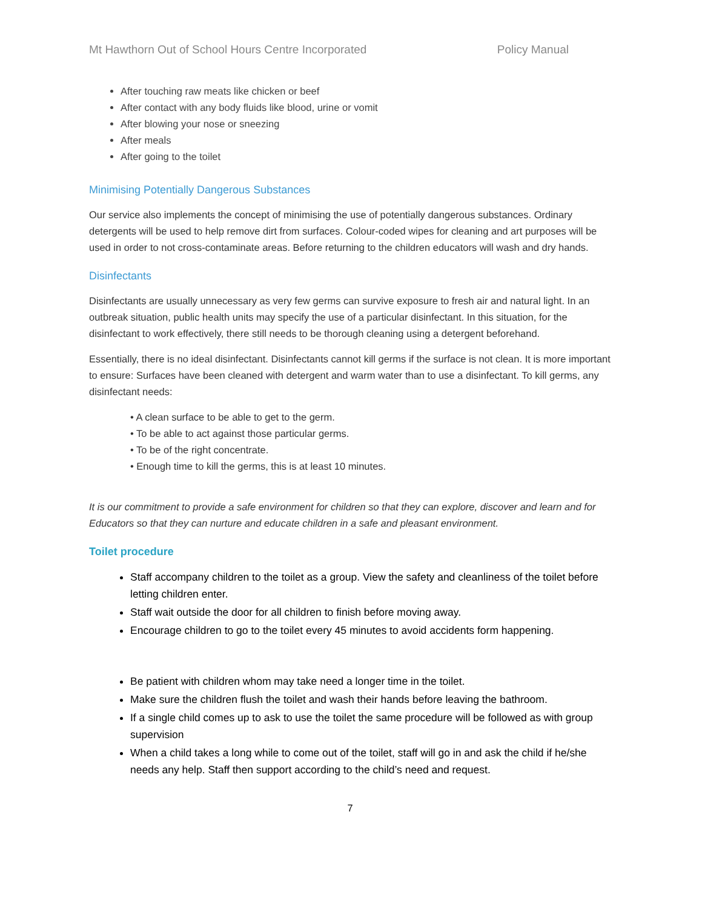Mt Hawthorn Out of School Hours Centre Incorporated Policy Manual
After touching raw meats like chicken or beef
After contact with any body fluids like blood, urine or vomit
After blowing your nose or sneezing
After meals
After going to the toilet
Minimising Potentially Dangerous Substances
Our service also implements the concept of minimising the use of potentially dangerous substances. Ordinary detergents will be used to help remove dirt from surfaces. Colour-coded wipes for cleaning and art purposes will be used in order to not cross-contaminate areas. Before returning to the children educators will wash and dry hands.
Disinfectants
Disinfectants are usually unnecessary as very few germs can survive exposure to fresh air and natural light. In an outbreak situation, public health units may specify the use of a particular disinfectant. In this situation, for the disinfectant to work effectively, there still needs to be thorough cleaning using a detergent beforehand.
Essentially, there is no ideal disinfectant. Disinfectants cannot kill germs if the surface is not clean. It is more important to ensure: Surfaces have been cleaned with detergent and warm water than to use a disinfectant. To kill germs, any disinfectant needs:
• A clean surface to be able to get to the germ.
• To be able to act against those particular germs.
• To be of the right concentrate.
• Enough time to kill the germs, this is at least 10 minutes.
It is our commitment to provide a safe environment for children so that they can explore, discover and learn and for Educators so that they can nurture and educate children in a safe and pleasant environment.
Toilet procedure
Staff accompany children to the toilet as a group. View the safety and cleanliness of the toilet before letting children enter.
Staff wait outside the door for all children to finish before moving away.
Encourage children to go to the toilet every 45 minutes to avoid accidents form happening.
Be patient with children whom may take need a longer time in the toilet.
Make sure the children flush the toilet and wash their hands before leaving the bathroom.
If a single child comes up to ask to use the toilet the same procedure will be followed as with group supervision
When a child takes a long while to come out of the toilet, staff will go in and ask the child if he/she needs any help. Staff then support according to the child’s need and request.
7